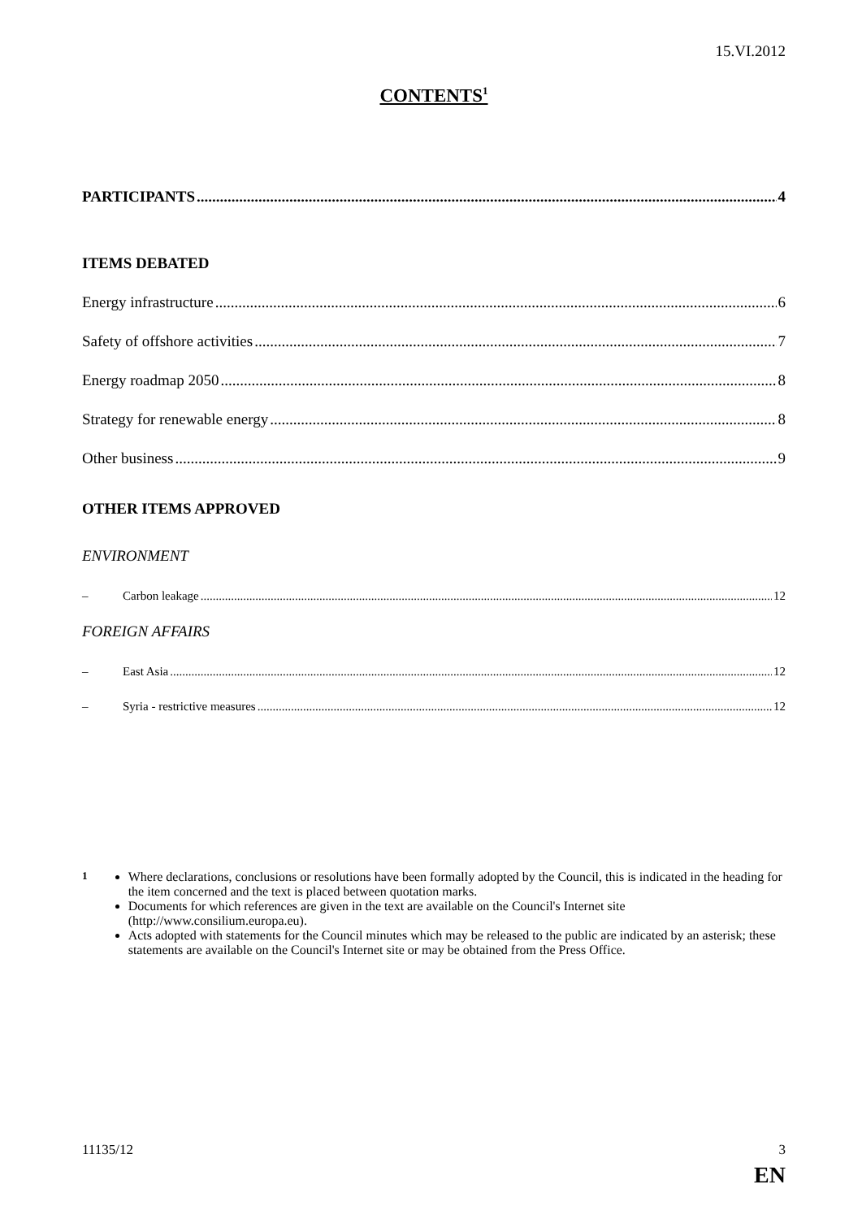15.VI.2012
CONTENTS<sup>1</sup>
PARTICIPANTS 4
ITEMS DEBATED
Energy infrastructure 6
Safety of offshore activities 7
Energy roadmap 2050 8
Strategy for renewable energy 8
Other business 9
OTHER ITEMS APPROVED
ENVIRONMENT
– Carbon leakage 12
FOREIGN AFFAIRS
– East Asia 12
– Syria - restrictive measures 12
<sup>1</sup> Where declarations, conclusions or resolutions have been formally adopted by the Council, this is indicated in the heading for the item concerned and the text is placed between quotation marks.
Documents for which references are given in the text are available on the Council's Internet site (http://www.consilium.europa.eu).
Acts adopted with statements for the Council minutes which may be released to the public are indicated by an asterisk; these statements are available on the Council's Internet site or may be obtained from the Press Office.
11135/12 3
EN